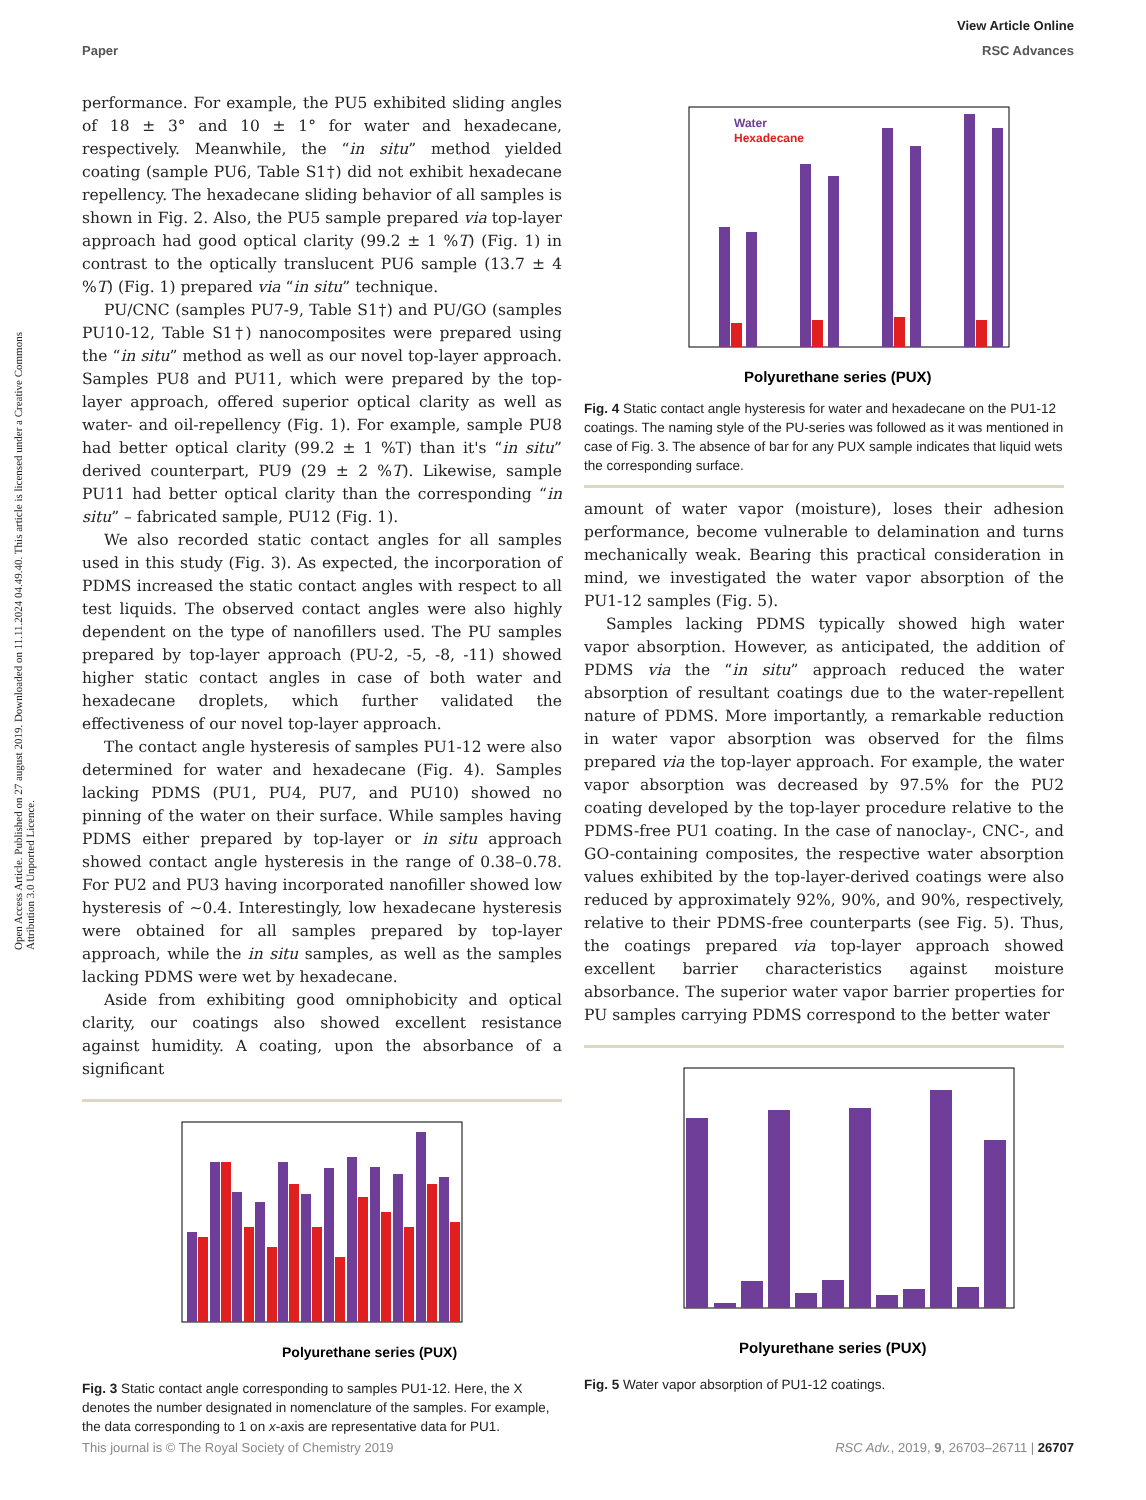View Article Online
Paper RSC Advances
Open Access Article. Published on 27 august 2019. Downloaded on 11.11.2024 04.49.40. This article is licensed under a Creative Commons Attribution 3.0 Unported Licence.
performance. For example, the PU5 exhibited sliding angles of 18 ± 3° and 10 ± 1° for water and hexadecane, respectively. Meanwhile, the “in situ” method yielded coating (sample PU6, Table S1†) did not exhibit hexadecane repellency. The hexadecane sliding behavior of all samples is shown in Fig. 2. Also, the PU5 sample prepared via top-layer approach had good optical clarity (99.2 ± 1 %T) (Fig. 1) in contrast to the optically translucent PU6 sample (13.7 ± 4 %T) (Fig. 1) prepared via “in situ” technique.
PU/CNC (samples PU7-9, Table S1†) and PU/GO (samples PU10-12, Table S1†) nanocomposites were prepared using the “in situ” method as well as our novel top-layer approach. Samples PU8 and PU11, which were prepared by the top-layer approach, offered superior optical clarity as well as water- and oil-repellency (Fig. 1). For example, sample PU8 had better optical clarity (99.2 ± 1 %T) than it's “in situ” derived counterpart, PU9 (29 ± 2 %T). Likewise, sample PU11 had better optical clarity than the corresponding “in situ” – fabricated sample, PU12 (Fig. 1).
We also recorded static contact angles for all samples used in this study (Fig. 3). As expected, the incorporation of PDMS increased the static contact angles with respect to all test liquids. The observed contact angles were also highly dependent on the type of nanofillers used. The PU samples prepared by top-layer approach (PU-2, -5, -8, -11) showed higher static contact angles in case of both water and hexadecane droplets, which further validated the effectiveness of our novel top-layer approach.
The contact angle hysteresis of samples PU1-12 were also determined for water and hexadecane (Fig. 4). Samples lacking PDMS (PU1, PU4, PU7, and PU10) showed no pinning of the water on their surface. While samples having PDMS either prepared by top-layer or in situ approach showed contact angle hysteresis in the range of 0.38–0.78. For PU2 and PU3 having incorporated nanofiller showed low hysteresis of ∼0.4. Interestingly, low hexadecane hysteresis were obtained for all samples prepared by top-layer approach, while the in situ samples, as well as the samples lacking PDMS were wet by hexadecane.
Aside from exhibiting good omniphobicity and optical clarity, our coatings also showed excellent resistance against humidity. A coating, upon the absorbance of a significant
Polyurethane series (PUX)
Fig. 3 Static contact angle corresponding to samples PU1-12. Here, the X denotes the number designated in nomenclature of the samples. For example, the data corresponding to 1 on x-axis are representative data for PU1.
Water
Hexadecane
Polyurethane series (PUX)
Fig. 4 Static contact angle hysteresis for water and hexadecane on the PU1-12 coatings. The naming style of the PU-series was followed as it was mentioned in case of Fig. 3. The absence of bar for any PUX sample indicates that liquid wets the corresponding surface.
amount of water vapor (moisture), loses their adhesion performance, become vulnerable to delamination and turns mechanically weak. Bearing this practical consideration in mind, we investigated the water vapor absorption of the PU1-12 samples (Fig. 5).
Samples lacking PDMS typically showed high water vapor absorption. However, as anticipated, the addition of PDMS via the “in situ” approach reduced the water absorption of resultant coatings due to the water-repellent nature of PDMS. More importantly, a remarkable reduction in water vapor absorption was observed for the films prepared via the top-layer approach. For example, the water vapor absorption was decreased by 97.5% for the PU2 coating developed by the top-layer procedure relative to the PDMS-free PU1 coating. In the case of nanoclay-, CNC-, and GO-containing composites, the respective water absorption values exhibited by the top-layer-derived coatings were also reduced by approximately 92%, 90%, and 90%, respectively, relative to their PDMS-free counterparts (see Fig. 5). Thus, the coatings prepared via top-layer approach showed excellent barrier characteristics against moisture absorbance. The superior water vapor barrier properties for PU samples carrying PDMS correspond to the better water
Polyurethane series (PUX)
Fig. 5 Water vapor absorption of PU1-12 coatings.
This journal is © The Royal Society of Chemistry 2019 RSC Adv., 2019, 9, 26703–26711 | 26707